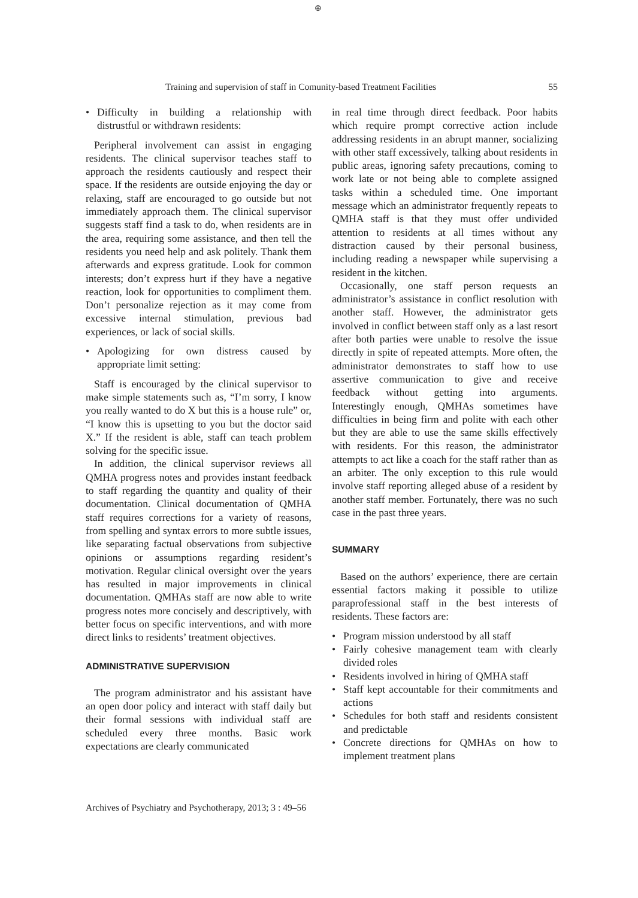⊕
Training and supervision of staff in Comunity-based Treatment Facilities 55
• Difficulty in building a relationship with distrustful or withdrawn residents:
Peripheral involvement can assist in engaging residents. The clinical supervisor teaches staff to approach the residents cautiously and respect their space. If the residents are outside enjoying the day or relaxing, staff are encouraged to go outside but not immediately approach them. The clinical supervisor suggests staff find a task to do, when residents are in the area, requiring some assistance, and then tell the residents you need help and ask politely. Thank them afterwards and express gratitude. Look for common interests; don’t express hurt if they have a negative reaction, look for opportunities to compliment them. Don’t personalize rejection as it may come from excessive internal stimulation, previous bad experiences, or lack of social skills.
• Apologizing for own distress caused by appropriate limit setting:
Staff is encouraged by the clinical supervisor to make simple statements such as, “I’m sorry, I know you really wanted to do X but this is a house rule” or, “I know this is upsetting to you but the doctor said X.” If the resident is able, staff can teach problem solving for the specific issue.
In addition, the clinical supervisor reviews all QMHA progress notes and provides instant feedback to staff regarding the quantity and quality of their documentation. Clinical documentation of QMHA staff requires corrections for a variety of reasons, from spelling and syntax errors to more subtle issues, like separating factual observations from subjective opinions or assumptions regarding resident’s motivation. Regular clinical oversight over the years has resulted in major improvements in clinical documentation. QMHAs staff are now able to write progress notes more concisely and descriptively, with better focus on specific interventions, and with more direct links to residents’ treatment objectives.
ADMINISTRATIVE SUPERVISION
The program administrator and his assistant have an open door policy and interact with staff daily but their formal sessions with individual staff are scheduled every three months. Basic work expectations are clearly communicated
in real time through direct feedback. Poor habits which require prompt corrective action include addressing residents in an abrupt manner, socializing with other staff excessively, talking about residents in public areas, ignoring safety precautions, coming to work late or not being able to complete assigned tasks within a scheduled time. One important message which an administrator frequently repeats to QMHA staff is that they must offer undivided attention to residents at all times without any distraction caused by their personal business, including reading a newspaper while supervising a resident in the kitchen.
Occasionally, one staff person requests an administrator’s assistance in conflict resolution with another staff. However, the administrator gets involved in conflict between staff only as a last resort after both parties were unable to resolve the issue directly in spite of repeated attempts. More often, the administrator demonstrates to staff how to use assertive communication to give and receive feedback without getting into arguments. Interestingly enough, QMHAs sometimes have difficulties in being firm and polite with each other but they are able to use the same skills effectively with residents. For this reason, the administrator attempts to act like a coach for the staff rather than as an arbiter. The only exception to this rule would involve staff reporting alleged abuse of a resident by another staff member. Fortunately, there was no such case in the past three years.
SUMMARY
Based on the authors’ experience, there are certain essential factors making it possible to utilize paraprofessional staff in the best interests of residents. These factors are:
• Program mission understood by all staff
• Fairly cohesive management team with clearly divided roles
• Residents involved in hiring of QMHA staff
• Staff kept accountable for their commitments and actions
• Schedules for both staff and residents consistent and predictable
• Concrete directions for QMHAs on how to implement treatment plans
Archives of Psychiatry and Psychotherapy, 2013; 3 : 49–56